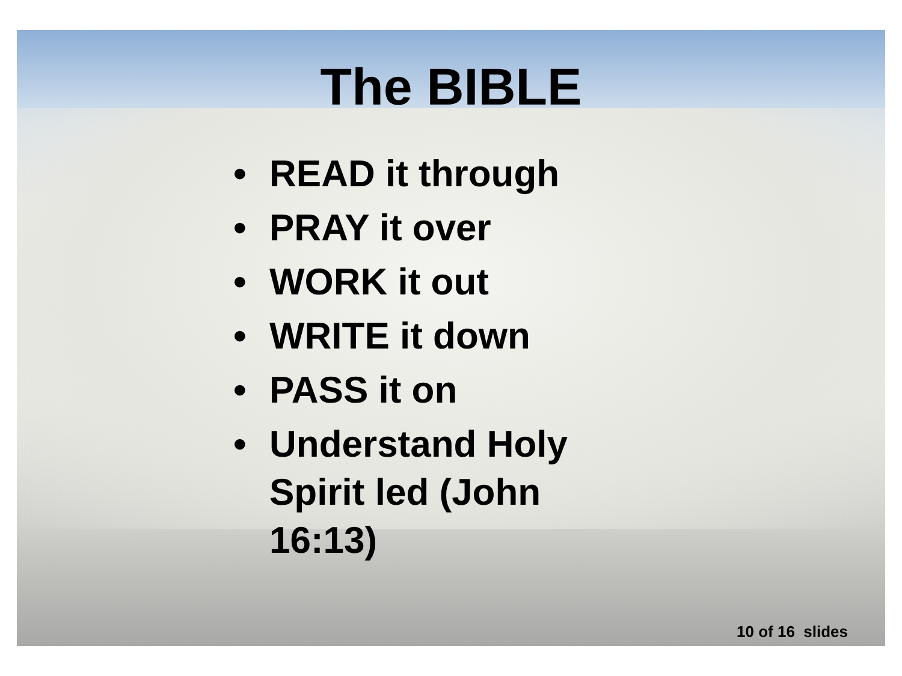The BIBLE
• READ it through
• PRAY it over
• WORK it out
• WRITE it down
• PASS it on
• Understand Holy Spirit led (John 16:13)
10 of 16 slides